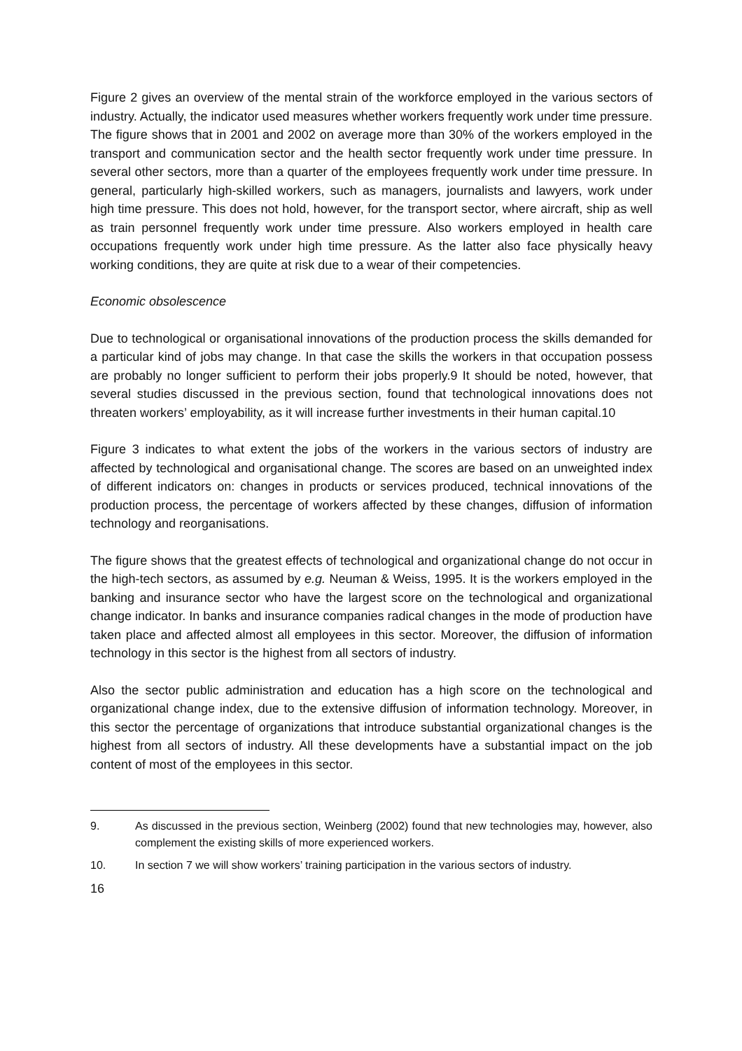Figure 2 gives an overview of the mental strain of the workforce employed in the various sectors of industry. Actually, the indicator used measures whether workers frequently work under time pressure. The figure shows that in 2001 and 2002 on average more than 30% of the workers employed in the transport and communication sector and the health sector frequently work under time pressure. In several other sectors, more than a quarter of the employees frequently work under time pressure. In general, particularly high-skilled workers, such as managers, journalists and lawyers, work under high time pressure. This does not hold, however, for the transport sector, where aircraft, ship as well as train personnel frequently work under time pressure. Also workers employed in health care occupations frequently work under high time pressure. As the latter also face physically heavy working conditions, they are quite at risk due to a wear of their competencies.
Economic obsolescence
Due to technological or organisational innovations of the production process the skills demanded for a particular kind of jobs may change. In that case the skills the workers in that occupation possess are probably no longer sufficient to perform their jobs properly.9 It should be noted, however, that several studies discussed in the previous section, found that technological innovations does not threaten workers’ employability, as it will increase further investments in their human capital.10
Figure 3 indicates to what extent the jobs of the workers in the various sectors of industry are affected by technological and organisational change. The scores are based on an unweighted index of different indicators on: changes in products or services produced, technical innovations of the production process, the percentage of workers affected by these changes, diffusion of information technology and reorganisations.
The figure shows that the greatest effects of technological and organizational change do not occur in the high-tech sectors, as assumed by e.g. Neuman & Weiss, 1995. It is the workers employed in the banking and insurance sector who have the largest score on the technological and organizational change indicator. In banks and insurance companies radical changes in the mode of production have taken place and affected almost all employees in this sector. Moreover, the diffusion of information technology in this sector is the highest from all sectors of industry.
Also the sector public administration and education has a high score on the technological and organizational change index, due to the extensive diffusion of information technology. Moreover, in this sector the percentage of organizations that introduce substantial organizational changes is the highest from all sectors of industry. All these developments have a substantial impact on the job content of most of the employees in this sector.
9. As discussed in the previous section, Weinberg (2002) found that new technologies may, however, also complement the existing skills of more experienced workers.
10. In section 7 we will show workers’ training participation in the various sectors of industry.
16